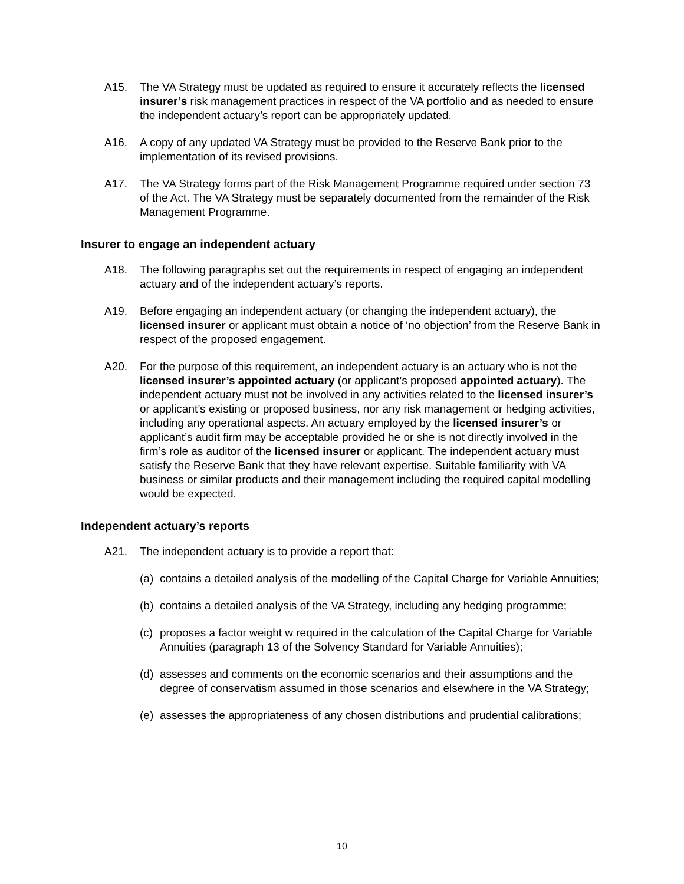A15. The VA Strategy must be updated as required to ensure it accurately reflects the licensed insurer’s risk management practices in respect of the VA portfolio and as needed to ensure the independent actuary’s report can be appropriately updated.
A16. A copy of any updated VA Strategy must be provided to the Reserve Bank prior to the implementation of its revised provisions.
A17. The VA Strategy forms part of the Risk Management Programme required under section 73 of the Act. The VA Strategy must be separately documented from the remainder of the Risk Management Programme.
Insurer to engage an independent actuary
A18. The following paragraphs set out the requirements in respect of engaging an independent actuary and of the independent actuary’s reports.
A19. Before engaging an independent actuary (or changing the independent actuary), the licensed insurer or applicant must obtain a notice of ‘no objection’ from the Reserve Bank in respect of the proposed engagement.
A20. For the purpose of this requirement, an independent actuary is an actuary who is not the licensed insurer’s appointed actuary (or applicant’s proposed appointed actuary). The independent actuary must not be involved in any activities related to the licensed insurer’s or applicant’s existing or proposed business, nor any risk management or hedging activities, including any operational aspects. An actuary employed by the licensed insurer’s or applicant’s audit firm may be acceptable provided he or she is not directly involved in the firm’s role as auditor of the licensed insurer or applicant. The independent actuary must satisfy the Reserve Bank that they have relevant expertise. Suitable familiarity with VA business or similar products and their management including the required capital modelling would be expected.
Independent actuary’s reports
A21. The independent actuary is to provide a report that:
(a)
contains a detailed analysis of the modelling of the Capital Charge for Variable Annuities;
(b)
contains a detailed analysis of the VA Strategy, including any hedging programme;
(c)
proposes a factor weight w required in the calculation of the Capital Charge for Variable Annuities (paragraph 13 of the Solvency Standard for Variable Annuities);
(d)
assesses and comments on the economic scenarios and their assumptions and the degree of conservatism assumed in those scenarios and elsewhere in the VA Strategy;
(e)
assesses the appropriateness of any chosen distributions and prudential calibrations;
10